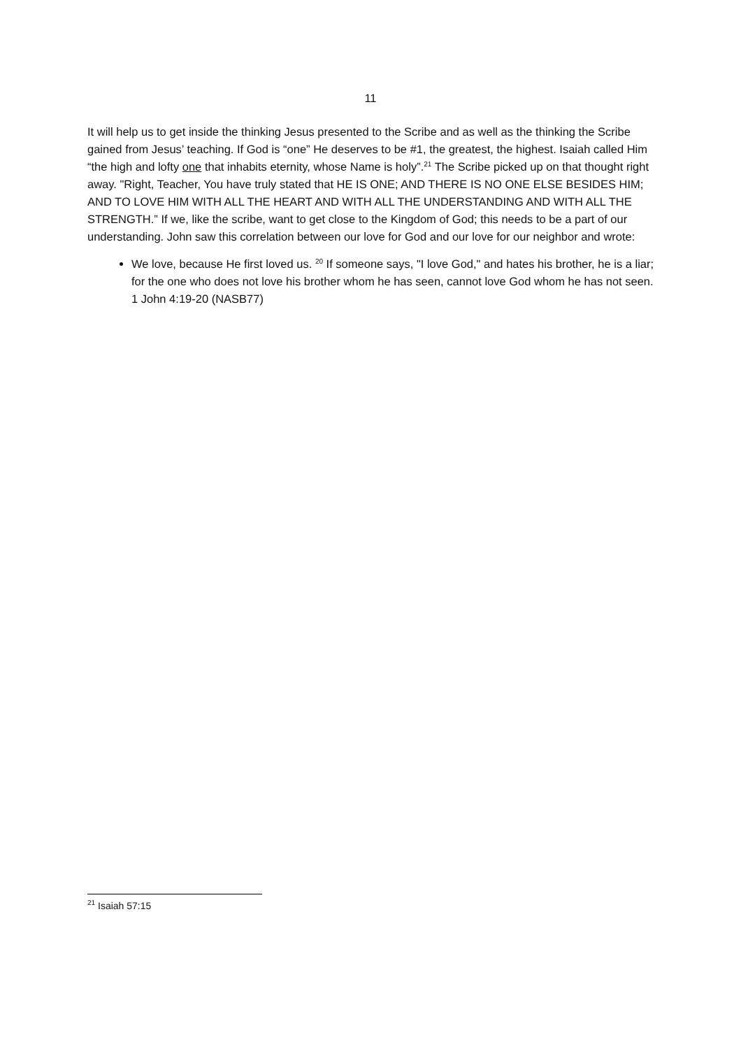11
It will help us to get inside the thinking Jesus presented to the Scribe and as well as the thinking the Scribe gained from Jesus’ teaching. If God is “one” He deserves to be #1, the greatest, the highest. Isaiah called Him “the high and lofty one that inhabits eternity, whose Name is holy”.<sup>21</sup> The Scribe picked up on that thought right away. "Right, Teacher, You have truly stated that HE IS ONE; AND THERE IS NO ONE ELSE BESIDES HIM; AND TO LOVE HIM WITH ALL THE HEART AND WITH ALL THE UNDERSTANDING AND WITH ALL THE STRENGTH.” If we, like the scribe, want to get close to the Kingdom of God; this needs to be a part of our understanding. John saw this correlation between our love for God and our love for our neighbor and wrote:
We love, because He first loved us. <sup>20</sup> If someone says, "I love God," and hates his brother, he is a liar; for the one who does not love his brother whom he has seen, cannot love God whom he has not seen. 1 John 4:19-20 (NASB77)
<sup>21</sup> Isaiah 57:15